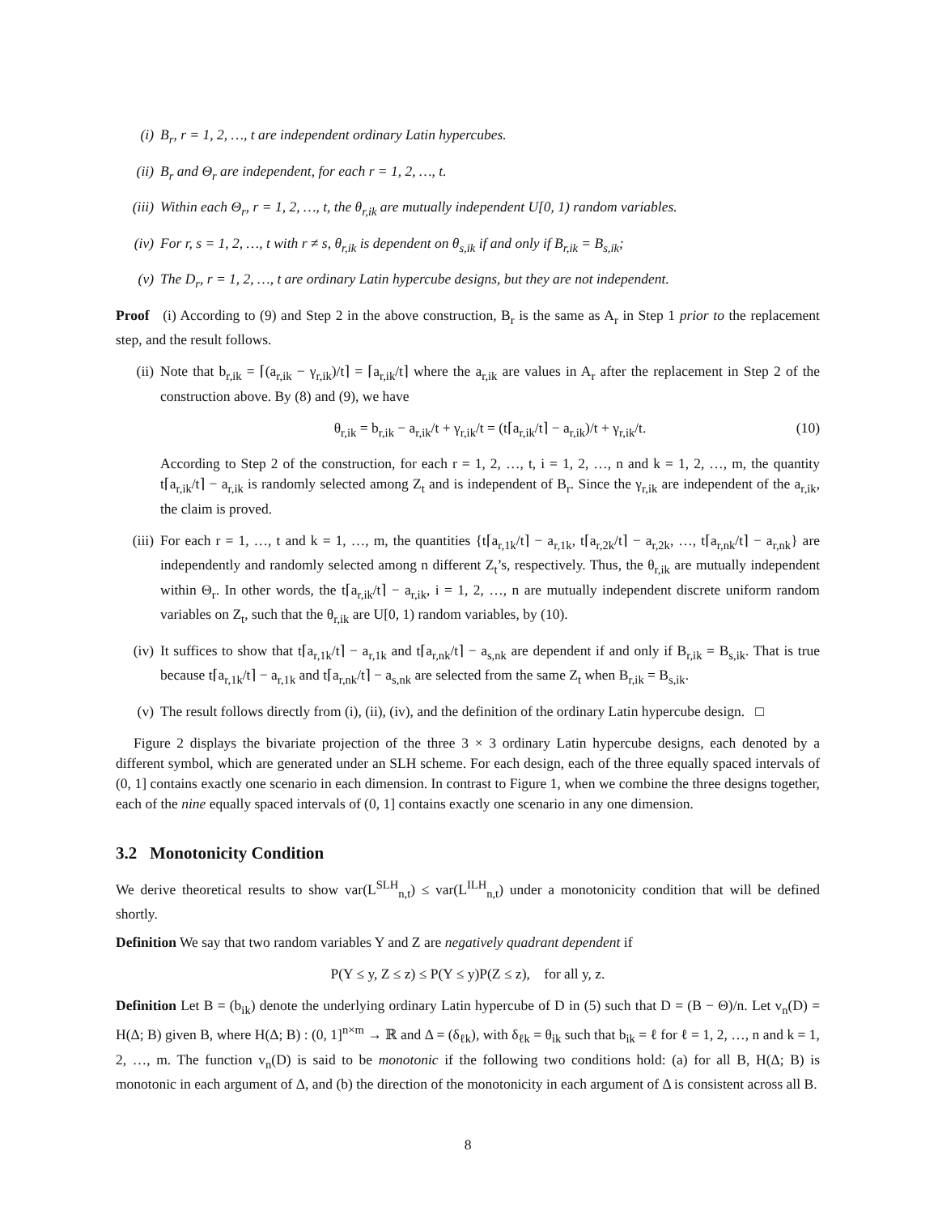(i) B<sub>r</sub>, r = 1, 2, …, t are independent ordinary Latin hypercubes.
(ii) B<sub>r</sub> and Θ<sub>r</sub> are independent, for each r = 1, 2, …, t.
(iii) Within each Θ<sub>r</sub>, r = 1, 2, …, t, the θ<sub>r,ik</sub> are mutually independent U[0, 1) random variables.
(iv) For r, s = 1, 2, …, t with r ≠ s, θ<sub>r,ik</sub> is dependent on θ<sub>s,ik</sub> if and only if B<sub>r,ik</sub> = B<sub>s,ik</sub>;
(v) The D<sub>r</sub>, r = 1, 2, …, t are ordinary Latin hypercube designs, but they are not independent.
Proof (i) According to (9) and Step 2 in the above construction, B<sub>r</sub> is the same as A<sub>r</sub> in Step 1 prior to the replacement step, and the result follows.
(ii) Note that b<sub>r,ik</sub> = ⌈(a<sub>r,ik</sub> − γ<sub>r,ik</sub>)/t⌉ = ⌈a<sub>r,ik</sub>/t⌉ where the a<sub>r,ik</sub> are values in A<sub>r</sub> after the replacement in Step 2 of the construction above. By (8) and (9), we have
θ<sub>r,ik</sub> = b<sub>r,ik</sub> − a<sub>r,ik</sub>/t + γ<sub>r,ik</sub>/t = (t⌈a<sub>r,ik</sub>/t⌉ − a<sub>r,ik</sub>)/t + γ<sub>r,ik</sub>/t. (10)
According to Step 2 of the construction, for each r = 1, 2, …, t, i = 1, 2, …, n and k = 1, 2, …, m, the quantity t⌈a<sub>r,ik</sub>/t⌉ − a<sub>r,ik</sub> is randomly selected among Z<sub>t</sub> and is independent of B<sub>r</sub>. Since the γ<sub>r,ik</sub> are independent of the a<sub>r,ik</sub>, the claim is proved.
(iii) For each r = 1, …, t and k = 1, …, m, the quantities {t⌈a<sub>r,1k</sub>/t⌉ − a<sub>r,1k</sub>, t⌈a<sub>r,2k</sub>/t⌉ − a<sub>r,2k</sub>, …, t⌈a<sub>r,nk</sub>/t⌉ − a<sub>r,nk</sub>} are independently and randomly selected among n different Z<sub>t</sub>’s, respectively. Thus, the θ<sub>r,ik</sub> are mutually independent within Θ<sub>r</sub>. In other words, the t⌈a<sub>r,ik</sub>/t⌉ − a<sub>r,ik</sub>, i = 1, 2, …, n are mutually independent discrete uniform random variables on Z<sub>t</sub>, such that the θ<sub>r,ik</sub> are U[0, 1) random variables, by (10).
(iv) It suffices to show that t⌈a<sub>r,1k</sub>/t⌉ − a<sub>r,1k</sub> and t⌈a<sub>r,nk</sub>/t⌉ − a<sub>s,nk</sub> are dependent if and only if B<sub>r,ik</sub> = B<sub>s,ik</sub>. That is true because t⌈a<sub>r,1k</sub>/t⌉ − a<sub>r,1k</sub> and t⌈a<sub>r,nk</sub>/t⌉ − a<sub>s,nk</sub> are selected from the same Z<sub>t</sub> when B<sub>r,ik</sub> = B<sub>s,ik</sub>.
(v) The result follows directly from (i), (ii), (iv), and the definition of the ordinary Latin hypercube design. □
Figure 2 displays the bivariate projection of the three 3 × 3 ordinary Latin hypercube designs, each denoted by a different symbol, which are generated under an SLH scheme. For each design, each of the three equally spaced intervals of (0, 1] contains exactly one scenario in each dimension. In contrast to Figure 1, when we combine the three designs together, each of the nine equally spaced intervals of (0, 1] contains exactly one scenario in any one dimension.
3.2 Monotonicity Condition
We derive theoretical results to show var(L<sup>SLH</sup><sub>n,t</sub>) ≤ var(L<sup>ILH</sup><sub>n,t</sub>) under a monotonicity condition that will be defined shortly.
Definition We say that two random variables Y and Z are negatively quadrant dependent if
P(Y ≤ y, Z ≤ z) ≤ P(Y ≤ y)P(Z ≤ z), for all y, z.
Definition Let B = (b<sub>ik</sub>) denote the underlying ordinary Latin hypercube of D in (5) such that D = (B − Θ)/n. Let v<sub>n</sub>(D) = H(Δ; B) given B, where H(Δ; B) : (0, 1]<sup>n×m</sup> → ℝ and Δ = (δ<sub>ℓk</sub>), with δ<sub>ℓk</sub> = θ<sub>ik</sub> such that b<sub>ik</sub> = ℓ for ℓ = 1, 2, …, n and k = 1, 2, …, m. The function v<sub>n</sub>(D) is said to be monotonic if the following two conditions hold: (a) for all B, H(Δ; B) is monotonic in each argument of Δ, and (b) the direction of the monotonicity in each argument of Δ is consistent across all B.
8